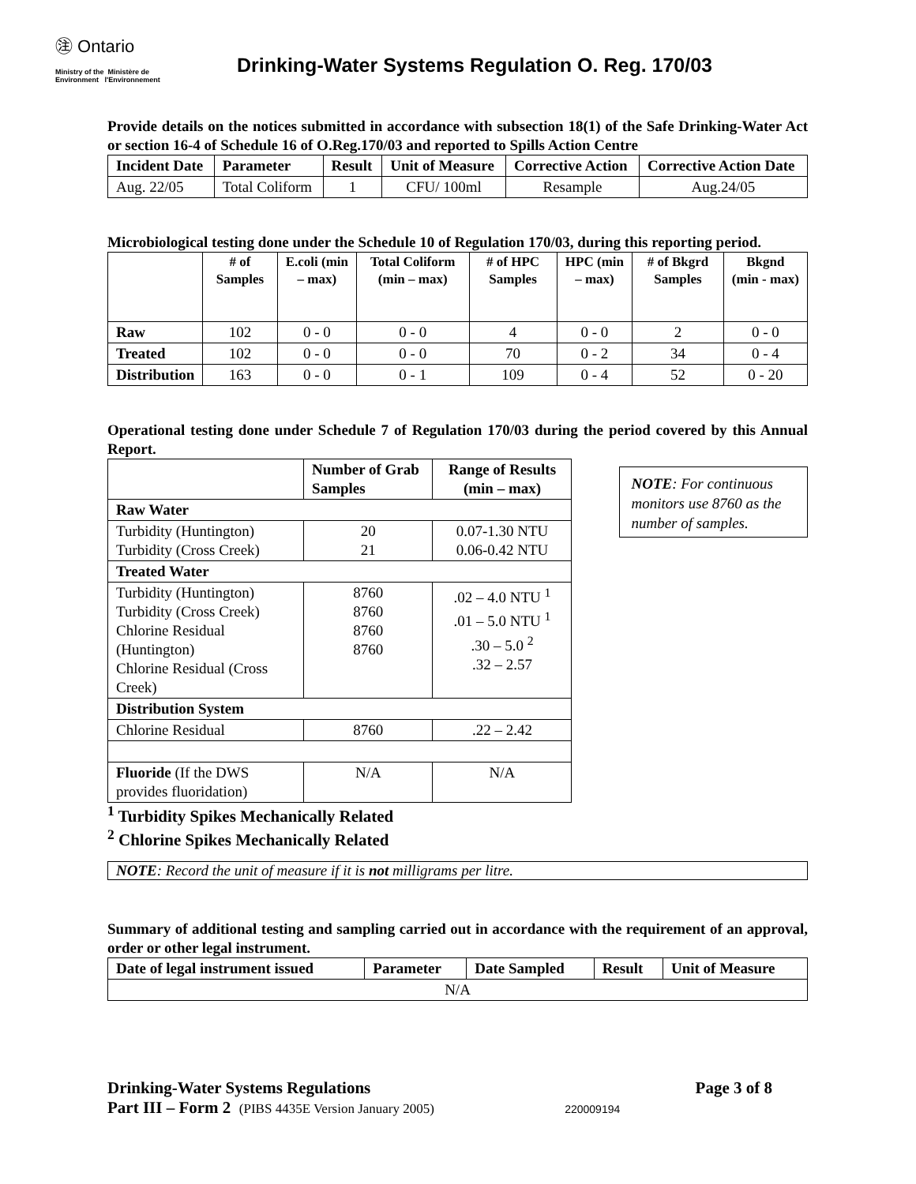㊟ Ontario
Ministry of the Ministère de
Environment l'Environnement
Drinking-Water Systems Regulation O. Reg. 170/03
Provide details on the notices submitted in accordance with subsection 18(1) of the Safe Drinking-Water Act or section 16-4 of Schedule 16 of O.Reg.170/03 and reported to Spills Action Centre
| Incident Date | Parameter | Result | Unit of Measure | Corrective Action | Corrective Action Date |
| --- | --- | --- | --- | --- | --- |
| Aug. 22/05 | Total Coliform | 1 | CFU/ 100ml | Resample | Aug.24/05 |
Microbiological testing done under the Schedule 10 of Regulation 170/03, during this reporting period.
| | # of Samples | E.coli (min – max) | Total Coliform (min – max) | # of HPC Samples | HPC (min – max) | # of Bkgrd Samples | Bkgnd (min - max) |
| --- | --- | --- | --- | --- | --- | --- | --- |
| Raw | 102 | 0 - 0 | 0 - 0 | 4 | 0 - 0 | 2 | 0 - 0 |
| Treated | 102 | 0 - 0 | 0 - 0 | 70 | 0 - 2 | 34 | 0 - 4 |
| Distribution | 163 | 0 - 0 | 0 - 1 | 109 | 0 - 4 | 52 | 0 - 20 |
Operational testing done under Schedule 7 of Regulation 170/03 during the period covered by this Annual Report.
| | Number of Grab Samples | Range of Results (min – max) |
| --- | --- | --- |
| Raw Water | | |
| Turbidity (Huntington) Turbidity (Cross Creek) | 20 21 | 0.07-1.30 NTU 0.06-0.42 NTU |
| Treated Water | | |
| Turbidity (Huntington) Turbidity (Cross Creek) Chlorine Residual (Huntington) Chlorine Residual (Cross Creek) | 8760 8760 8760 8760 | .02 – 4.0 NTU <sup>1</sup> .01 – 5.0 NTU <sup>1</sup> .30 – 5.0 <sup>2</sup> .32 – 2.57 |
| Distribution System | | |
| Chlorine Residual | 8760 | .22 – 2.42 |
| Fluoride (If the DWS provides fluoridation) | N/A | N/A |
NOTE: For continuous monitors use 8760 as the number of samples.
<sup>1</sup> Turbidity Spikes Mechanically Related
<sup>2</sup> Chlorine Spikes Mechanically Related
NOTE: Record the unit of measure if it is not milligrams per litre.
Summary of additional testing and sampling carried out in accordance with the requirement of an approval, order or other legal instrument.
| Date of legal instrument issued | Parameter | Date Sampled | Result | Unit of Measure |
| --- | --- | --- | --- | --- |
| N/A | | | | |
Drinking-Water Systems Regulations Page 3 of 8
Part III – Form 2 (PIBS 4435E Version January 2005) 220009194